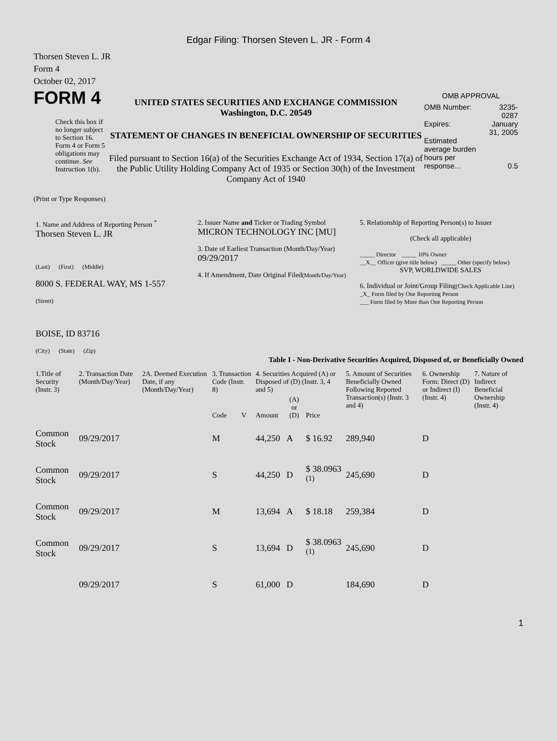Edgar Filing: Thorsen Steven L. JR - Form 4
Thorsen Steven L. JR
Form 4
October 02, 2017
FORM 4
Check this box if no longer subject to Section 16. Form 4 or Form 5 obligations may continue. See Instruction 1(b).
UNITED STATES SECURITIES AND EXCHANGE COMMISSION
Washington, D.C. 20549
STATEMENT OF CHANGES IN BENEFICIAL OWNERSHIP OF SECURITIES
Filed pursuant to Section 16(a) of the Securities Exchange Act of 1934, Section 17(a) of the Public Utility Holding Company Act of 1935 or Section 30(h) of the Investment Company Act of 1940
OMB APPROVAL
| OMB Number: | 3235-0287 |
| Expires: | January 31, 2005 |
| Estimated average burden hours per response... | 0.5 |
(Print or Type Responses)
| 1. Name and Address of Reporting Person <sup>*</sup> Thorsen Steven L. JR (Last) (First) (Middle) 8000 S. FEDERAL WAY, MS 1-557 (Street) BOISE, ID 83716 (City) (State) (Zip) | 2. Issuer Name and Ticker or Trading Symbol MICRON TECHNOLOGY INC [MU] 3. Date of Earliest Transaction (Month/Day/Year) 09/29/2017 4. If Amendment, Date Original Filed (Month/Day/Year) | 5. Relationship of Reporting Person(s) to Issuer (Check all applicable) _____ Director _____ 10% Owner __X__ Officer (give title below) _____ Other (specify below) SVP, WORLDWIDE SALES 6. Individual or Joint/Group Filing (Check Applicable Line) _X_ Form filed by One Reporting Person ___ Form filed by More than One Reporting Person |
Table I - Non-Derivative Securities Acquired, Disposed of, or Beneficially Owned
| 1.Title of Security (Instr. 3) | 2. Transaction Date (Month/Day/Year) | 2A. Deemed Execution Date, if any (Month/Day/Year) | 3. Transaction Code (Instr. 8) | | 4. Securities Acquired (A) or Disposed of (D) (Instr. 3, 4 and 5) | | | 5. Amount of Securities Beneficially Owned Following Reported Transaction(s) (Instr. 3 and 4) | 6. Ownership Form: Direct (D) or Indirect (I) (Instr. 4) | 7. Nature of Indirect Beneficial Ownership (Instr. 4) |
| | | | Code | V | Amount | (A) or (D) | Price | | | |
| Common Stock | 09/29/2017 | | M | | 44,250 | A | $ 16.92 | 289,940 | D | |
| Common Stock | 09/29/2017 | | S | | 44,250 | D | $ 38.0963 <sup>(1)</sup> | 245,690 | D | |
| Common Stock | 09/29/2017 | | M | | 13,694 | A | $ 18.18 | 259,384 | D | |
| Common Stock | 09/29/2017 | | S | | 13,694 | D | $ 38.0963 <sup>(1)</sup> | 245,690 | D | |
| | 09/29/2017 | | S | | 61,000 | D | | 184,690 | D | |
1